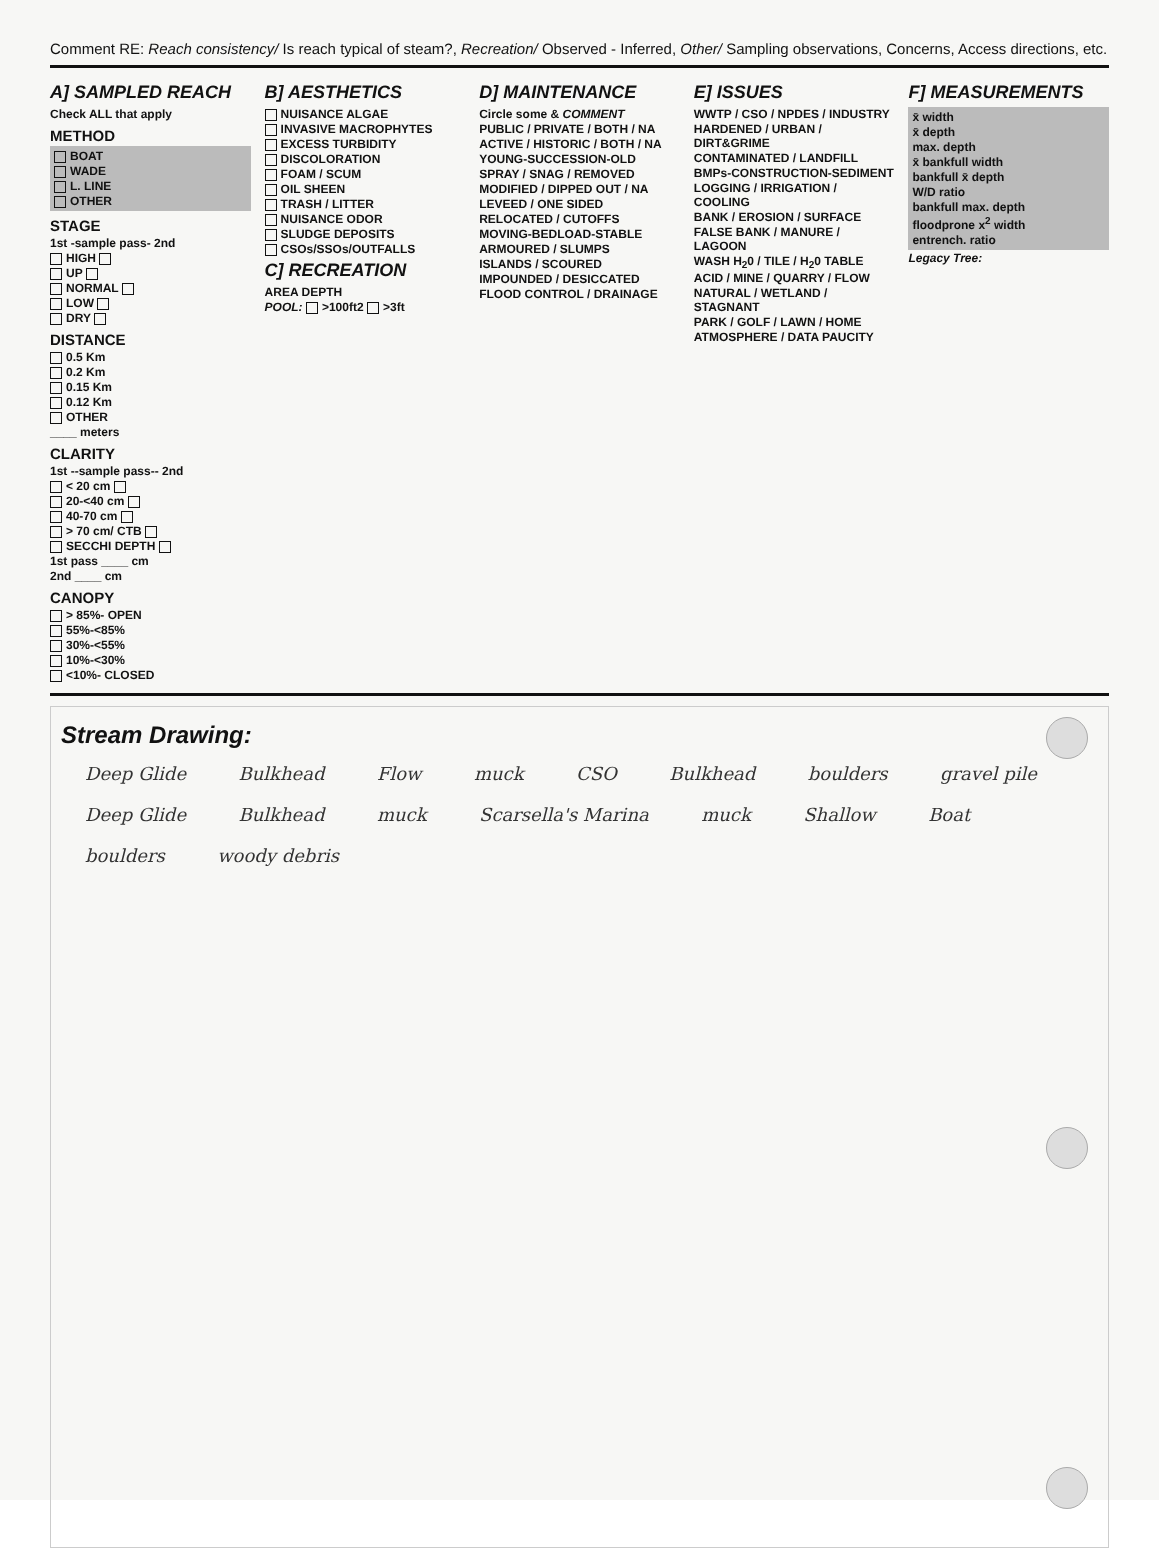Comment RE: Reach consistency/ Is reach typical of steam?, Recreation/ Observed - Inferred, Other/ Sampling observations, Concerns, Access directions, etc.
A] SAMPLED REACH
Check ALL that apply
METHOD
BOAT
WADE
L. LINE
OTHER
STAGE
1st -sample pass- 2nd
HIGH
UP
NORMAL
LOW
DRY
DISTANCE
0.5 Km
0.2 Km
0.15 Km
0.12 Km
OTHER
____ meters
CLARITY
1st --sample pass-- 2nd
< 20 cm
20-<40 cm
40-70 cm
> 70 cm/ CTB
SECCHI DEPTH
1st pass ____ cm
2nd ____ cm
CANOPY
> 85%- OPEN
55%-<85%
30%-<55%
10%-<30%
<10%- CLOSED
B] AESTHETICS
NUISANCE ALGAE
INVASIVE MACROPHYTES
EXCESS TURBIDITY
DISCOLORATION
FOAM / SCUM
OIL SHEEN
TRASH / LITTER
NUISANCE ODOR
SLUDGE DEPOSITS
CSOs/SSOs/OUTFALLS
C] RECREATION
AREA DEPTH
POOL: >100ft2 >3ft
D] MAINTENANCE
Circle some & COMMENT
PUBLIC / PRIVATE / BOTH / NA
ACTIVE / HISTORIC / BOTH / NA
YOUNG-SUCCESSION-OLD
SPRAY / SNAG / REMOVED
MODIFIED / DIPPED OUT / NA
LEVEED / ONE SIDED
RELOCATED / CUTOFFS
MOVING-BEDLOAD-STABLE
ARMOURED / SLUMPS
ISLANDS / SCOURED
IMPOUNDED / DESICCATED
FLOOD CONTROL / DRAINAGE
E] ISSUES
WWTP / CSO / NPDES / INDUSTRY
HARDENED / URBAN / DIRT&GRIME
CONTAMINATED / LANDFILL
BMPs-CONSTRUCTION-SEDIMENT
LOGGING / IRRIGATION / COOLING
BANK / EROSION / SURFACE
FALSE BANK / MANURE / LAGOON
WASH H<sub>2</sub>0 / TILE / H<sub>2</sub>0 TABLE
ACID / MINE / QUARRY / FLOW
NATURAL / WETLAND / STAGNANT
PARK / GOLF / LAWN / HOME
ATMOSPHERE / DATA PAUCITY
F] MEASUREMENTS
x̄ width
x̄ depth
max. depth
x̄ bankfull width
bankfull x̄ depth
W/D ratio
bankfull max. depth
floodprone x<sup>2</sup> width
entrench. ratio
Legacy Tree:
Stream Drawing:
Deep Glide Bulkhead Flow muck CSO Bulkhead boulders gravel pile Deep Glide Bulkhead muck Scarsella's Marina muck Shallow Boat boulders woody debris